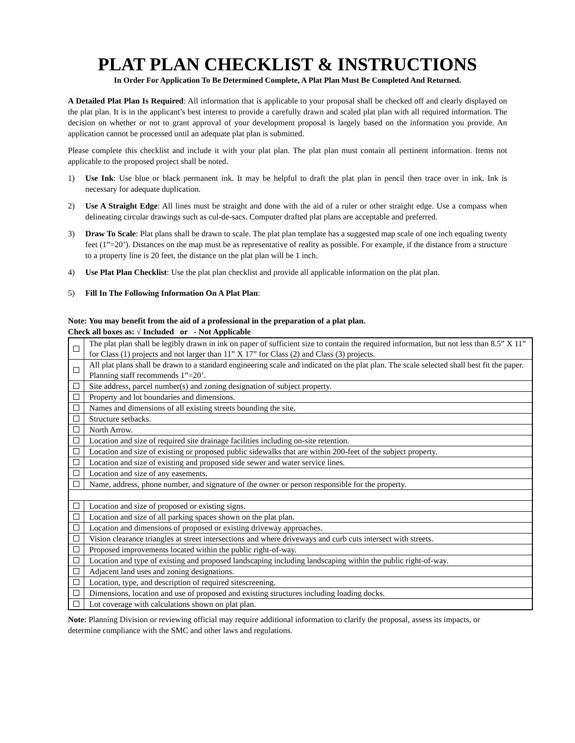PLAT PLAN CHECKLIST & INSTRUCTIONS
In Order For Application To Be Determined Complete, A Plat Plan Must Be Completed And Returned.
A Detailed Plat Plan Is Required: All information that is applicable to your proposal shall be checked off and clearly displayed on the plat plan. It is in the applicant’s best interest to provide a carefully drawn and scaled plat plan with all required information. The decision on whether or not to grant approval of your development proposal is largely based on the information you provide. An application cannot be processed until an adequate plat plan is submitted.
Please complete this checklist and include it with your plat plan. The plat plan must contain all pertinent information. Items not applicable to the proposed project shall be noted.
1) Use Ink: Use blue or black permanent ink. It may be helpful to draft the plat plan in pencil then trace over in ink. Ink is necessary for adequate duplication.
2) Use A Straight Edge: All lines must be straight and done with the aid of a ruler or other straight edge. Use a compass when delineating circular drawings such as cul-de-sacs. Computer drafted plat plans are acceptable and preferred.
3) Draw To Scale: Plat plans shall be drawn to scale. The plat plan template has a suggested map scale of one inch equaling twenty feet (1”=20’). Distances on the map must be as representative of reality as possible. For example, if the distance from a structure to a property line is 20 feet, the distance on the plat plan will be 1 inch.
4) Use Plat Plan Checklist: Use the plat plan checklist and provide all applicable information on the plat plan.
5) Fill In The Following Information On A Plat Plan:
Note: You may benefit from the aid of a professional in the preparation of a plat plan.
Check all boxes as: √ Included or - Not Applicable
| | The plat plan shall be legibly drawn in ink on paper of sufficient size to contain the required information, but not less than 8.5” X 11” for Class (1) projects and not larger than 11” X 17” for Class (2) and Class (3) projects. |
| | All plat plans shall be drawn to a standard engineering scale and indicated on the plat plan. The scale selected shall best fit the paper. Planning staff recommends 1”=20’. |
| | Site address, parcel number(s) and zoning designation of subject property. |
| | Property and lot boundaries and dimensions. |
| | Names and dimensions of all existing streets bounding the site. |
| | Structure setbacks. |
| | North Arrow. |
| | Location and size of required site drainage facilities including on-site retention. |
| | Location and size of existing or proposed public sidewalks that are within 200-feet of the subject property. |
| | Location and size of existing and proposed side sewer and water service lines. |
| | Location and size of any easements. |
| | Name, address, phone number, and signature of the owner or person responsible for the property. |
| | Location and size of proposed or existing signs. |
| | Location and size of all parking spaces shown on the plat plan. |
| | Location and dimensions of proposed or existing driveway approaches. |
| | Vision clearance triangles at street intersections and where driveways and curb cuts intersect with streets. |
| | Proposed improvements located within the public right-of-way. |
| | Location and type of existing and proposed landscaping including landscaping within the public right-of-way. |
| | Adjacent land uses and zoning designations. |
| | Location, type, and description of required sitescreening. |
| | Dimensions, location and use of proposed and existing structures including loading docks. |
| | Lot coverage with calculations shown on plat plan. |
Note: Planning Division or reviewing official may require additional information to clarify the proposal, assess its impacts, or determine compliance with the SMC and other laws and regulations.